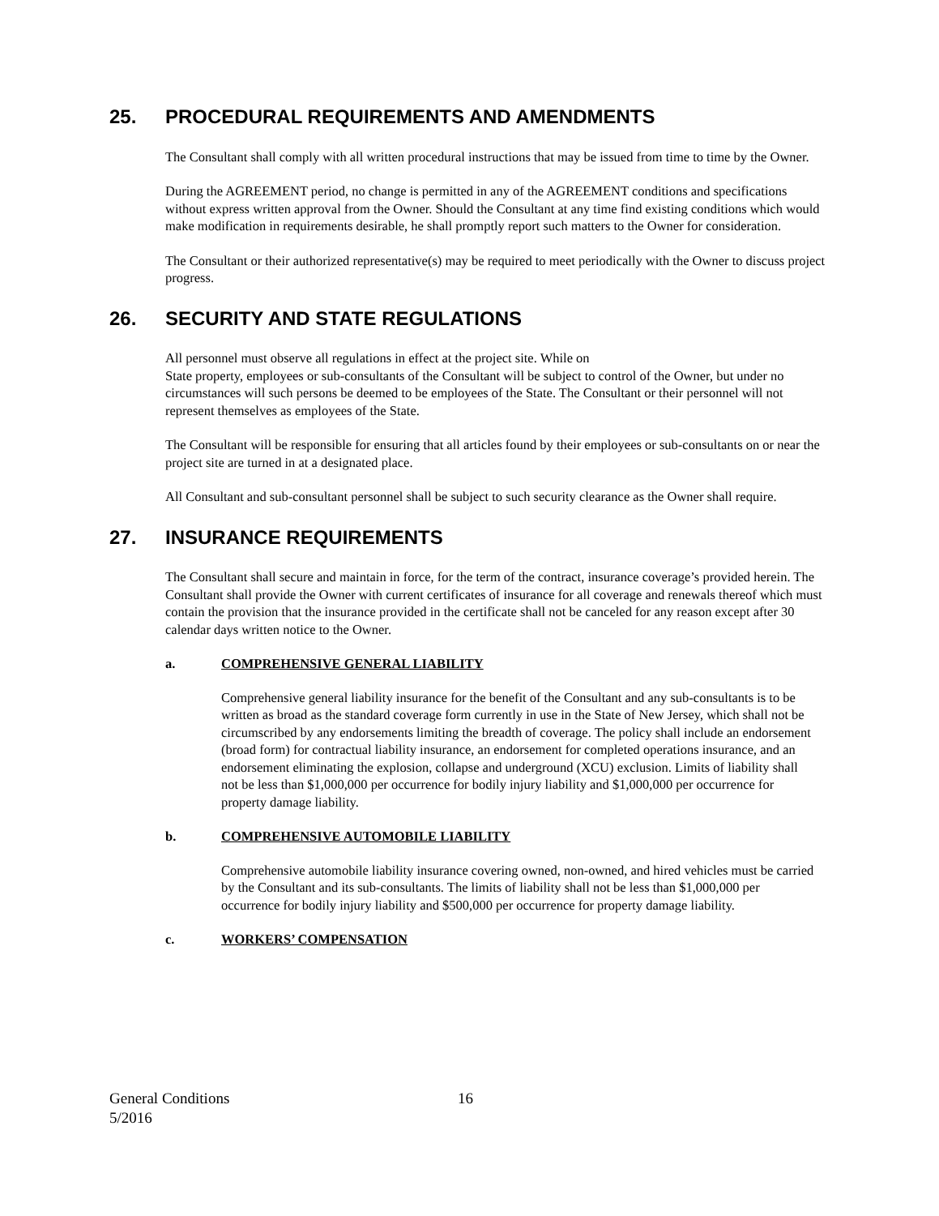25. PROCEDURAL REQUIREMENTS AND AMENDMENTS
The Consultant shall comply with all written procedural instructions that may be issued from time to time by the Owner.
During the AGREEMENT period, no change is permitted in any of the AGREEMENT conditions and specifications without express written approval from the Owner. Should the Consultant at any time find existing conditions which would make modification in requirements desirable, he shall promptly report such matters to the Owner for consideration.
The Consultant or their authorized representative(s) may be required to meet periodically with the Owner to discuss project progress.
26. SECURITY AND STATE REGULATIONS
All personnel must observe all regulations in effect at the project site. While on
State property, employees or sub-consultants of the Consultant will be subject to control of the Owner, but under no circumstances will such persons be deemed to be employees of the State. The Consultant or their personnel will not represent themselves as employees of the State.
The Consultant will be responsible for ensuring that all articles found by their employees or sub-consultants on or near the project site are turned in at a designated place.
All Consultant and sub-consultant personnel shall be subject to such security clearance as the Owner shall require.
27. INSURANCE REQUIREMENTS
The Consultant shall secure and maintain in force, for the term of the contract, insurance coverage’s provided herein. The Consultant shall provide the Owner with current certificates of insurance for all coverage and renewals thereof which must contain the provision that the insurance provided in the certificate shall not be canceled for any reason except after 30 calendar days written notice to the Owner.
a. COMPREHENSIVE GENERAL LIABILITY
Comprehensive general liability insurance for the benefit of the Consultant and any sub-consultants is to be written as broad as the standard coverage form currently in use in the State of New Jersey, which shall not be circumscribed by any endorsements limiting the breadth of coverage. The policy shall include an endorsement (broad form) for contractual liability insurance, an endorsement for completed operations insurance, and an endorsement eliminating the explosion, collapse and underground (XCU) exclusion. Limits of liability shall not be less than $1,000,000 per occurrence for bodily injury liability and $1,000,000 per occurrence for property damage liability.
b. COMPREHENSIVE AUTOMOBILE LIABILITY
Comprehensive automobile liability insurance covering owned, non-owned, and hired vehicles must be carried by the Consultant and its sub-consultants. The limits of liability shall not be less than $1,000,000 per occurrence for bodily injury liability and $500,000 per occurrence for property damage liability.
c. WORKERS’ COMPENSATION
General Conditions 16
5/2016